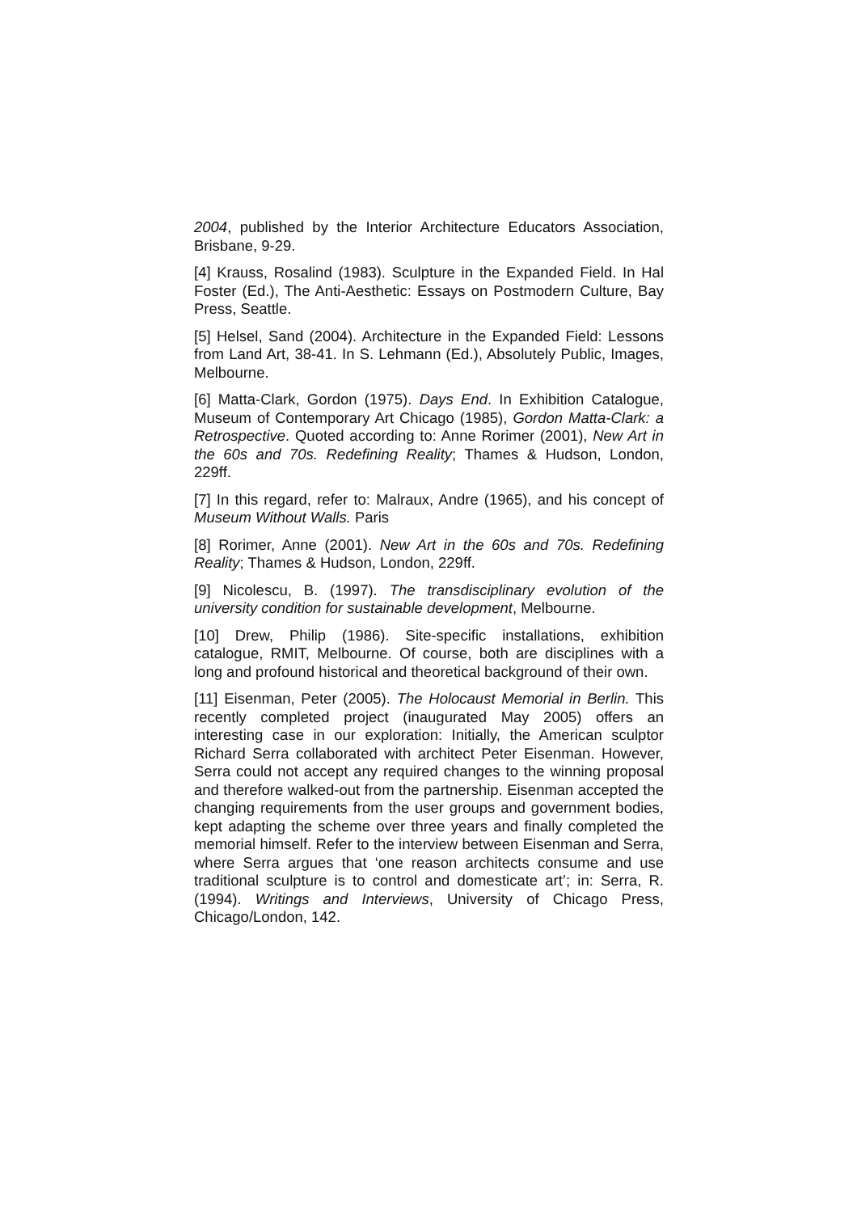2004, published by the Interior Architecture Educators Association, Brisbane, 9-29.
[4] Krauss, Rosalind (1983). Sculpture in the Expanded Field. In Hal Foster (Ed.), The Anti-Aesthetic: Essays on Postmodern Culture, Bay Press, Seattle.
[5] Helsel, Sand (2004). Architecture in the Expanded Field: Lessons from Land Art, 38-41. In S. Lehmann (Ed.), Absolutely Public, Images, Melbourne.
[6] Matta-Clark, Gordon (1975). Days End. In Exhibition Catalogue, Museum of Contemporary Art Chicago (1985), Gordon Matta-Clark: a Retrospective. Quoted according to: Anne Rorimer (2001), New Art in the 60s and 70s. Redefining Reality; Thames & Hudson, London, 229ff.
[7] In this regard, refer to: Malraux, Andre (1965), and his concept of Museum Without Walls. Paris
[8] Rorimer, Anne (2001). New Art in the 60s and 70s. Redefining Reality; Thames & Hudson, London, 229ff.
[9] Nicolescu, B. (1997). The transdisciplinary evolution of the university condition for sustainable development, Melbourne.
[10] Drew, Philip (1986). Site-specific installations, exhibition catalogue, RMIT, Melbourne. Of course, both are disciplines with a long and profound historical and theoretical background of their own.
[11] Eisenman, Peter (2005). The Holocaust Memorial in Berlin. This recently completed project (inaugurated May 2005) offers an interesting case in our exploration: Initially, the American sculptor Richard Serra collaborated with architect Peter Eisenman. However, Serra could not accept any required changes to the winning proposal and therefore walked-out from the partnership. Eisenman accepted the changing requirements from the user groups and government bodies, kept adapting the scheme over three years and finally completed the memorial himself. Refer to the interview between Eisenman and Serra, where Serra argues that ‘one reason architects consume and use traditional sculpture is to control and domesticate art’; in: Serra, R. (1994). Writings and Interviews, University of Chicago Press, Chicago/London, 142.